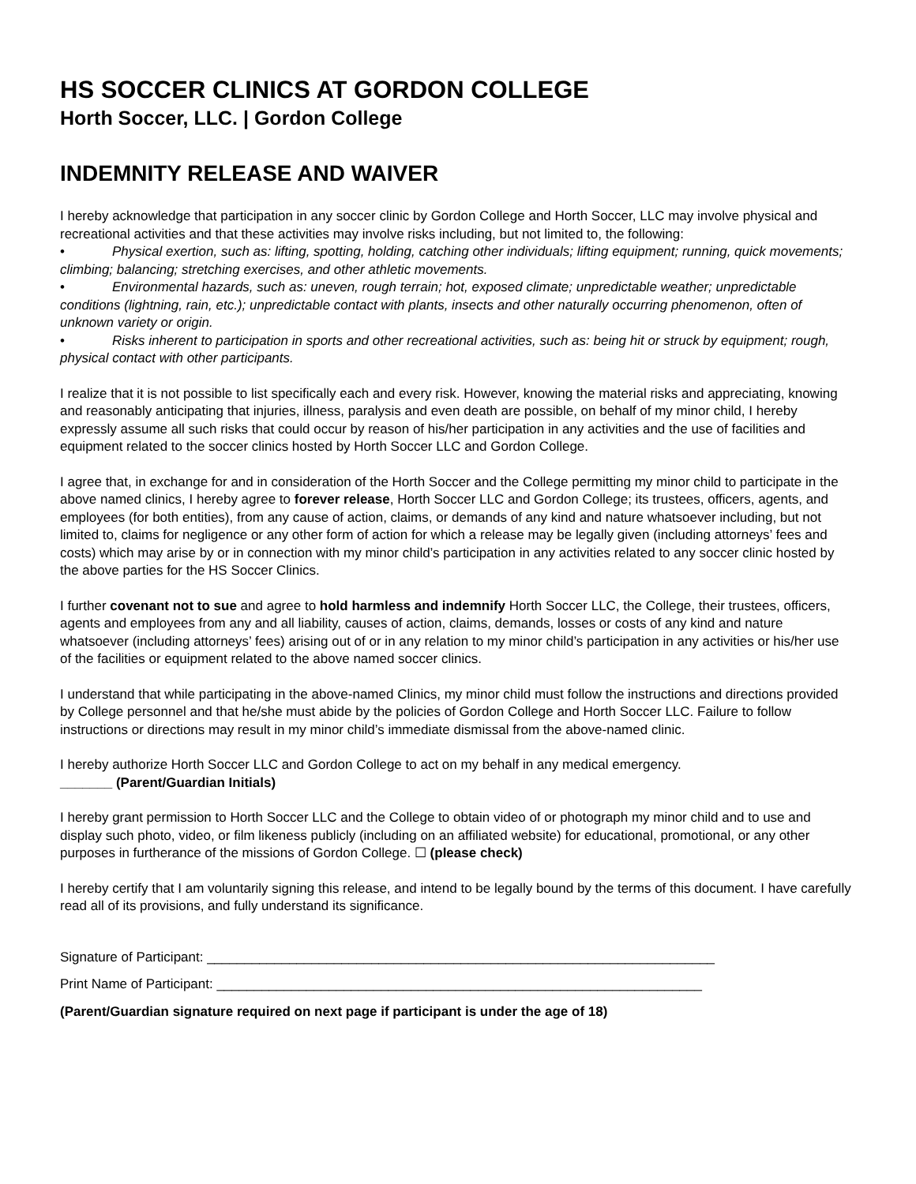HS SOCCER CLINICS AT GORDON COLLEGE
Horth Soccer, LLC. | Gordon College
INDEMNITY RELEASE AND WAIVER
I hereby acknowledge that participation in any soccer clinic by Gordon College and Horth Soccer, LLC may involve physical and recreational activities and that these activities may involve risks including, but not limited to, the following:
• Physical exertion, such as: lifting, spotting, holding, catching other individuals; lifting equipment; running, quick movements; climbing; balancing; stretching exercises, and other athletic movements.
• Environmental hazards, such as: uneven, rough terrain; hot, exposed climate; unpredictable weather; unpredictable conditions (lightning, rain, etc.); unpredictable contact with plants, insects and other naturally occurring phenomenon, often of unknown variety or origin.
• Risks inherent to participation in sports and other recreational activities, such as: being hit or struck by equipment; rough, physical contact with other participants.
I realize that it is not possible to list specifically each and every risk. However, knowing the material risks and appreciating, knowing and reasonably anticipating that injuries, illness, paralysis and even death are possible, on behalf of my minor child, I hereby expressly assume all such risks that could occur by reason of his/her participation in any activities and the use of facilities and equipment related to the soccer clinics hosted by Horth Soccer LLC and Gordon College.
I agree that, in exchange for and in consideration of the Horth Soccer and the College permitting my minor child to participate in the above named clinics, I hereby agree to forever release, Horth Soccer LLC and Gordon College; its trustees, officers, agents, and employees (for both entities), from any cause of action, claims, or demands of any kind and nature whatsoever including, but not limited to, claims for negligence or any other form of action for which a release may be legally given (including attorneys’ fees and costs) which may arise by or in connection with my minor child’s participation in any activities related to any soccer clinic hosted by the above parties for the HS Soccer Clinics.
I further covenant not to sue and agree to hold harmless and indemnify Horth Soccer LLC, the College, their trustees, officers, agents and employees from any and all liability, causes of action, claims, demands, losses or costs of any kind and nature whatsoever (including attorneys’ fees) arising out of or in any relation to my minor child’s participation in any activities or his/her use of the facilities or equipment related to the above named soccer clinics.
I understand that while participating in the above-named Clinics, my minor child must follow the instructions and directions provided by College personnel and that he/she must abide by the policies of Gordon College and Horth Soccer LLC. Failure to follow instructions or directions may result in my minor child’s immediate dismissal from the above-named clinic.
I hereby authorize Horth Soccer LLC and Gordon College to act on my behalf in any medical emergency.
_______ (Parent/Guardian Initials)
I hereby grant permission to Horth Soccer LLC and the College to obtain video of or photograph my minor child and to use and display such photo, video, or film likeness publicly (including on an affiliated website) for educational, promotional, or any other purposes in furtherance of the missions of Gordon College. ☐ (please check)
I hereby certify that I am voluntarily signing this release, and intend to be legally bound by the terms of this document. I have carefully read all of its provisions, and fully understand its significance.
Signature of Participant: ____________________________________________________________________
Print Name of Participant: _________________________________________________________________
(Parent/Guardian signature required on next page if participant is under the age of 18)